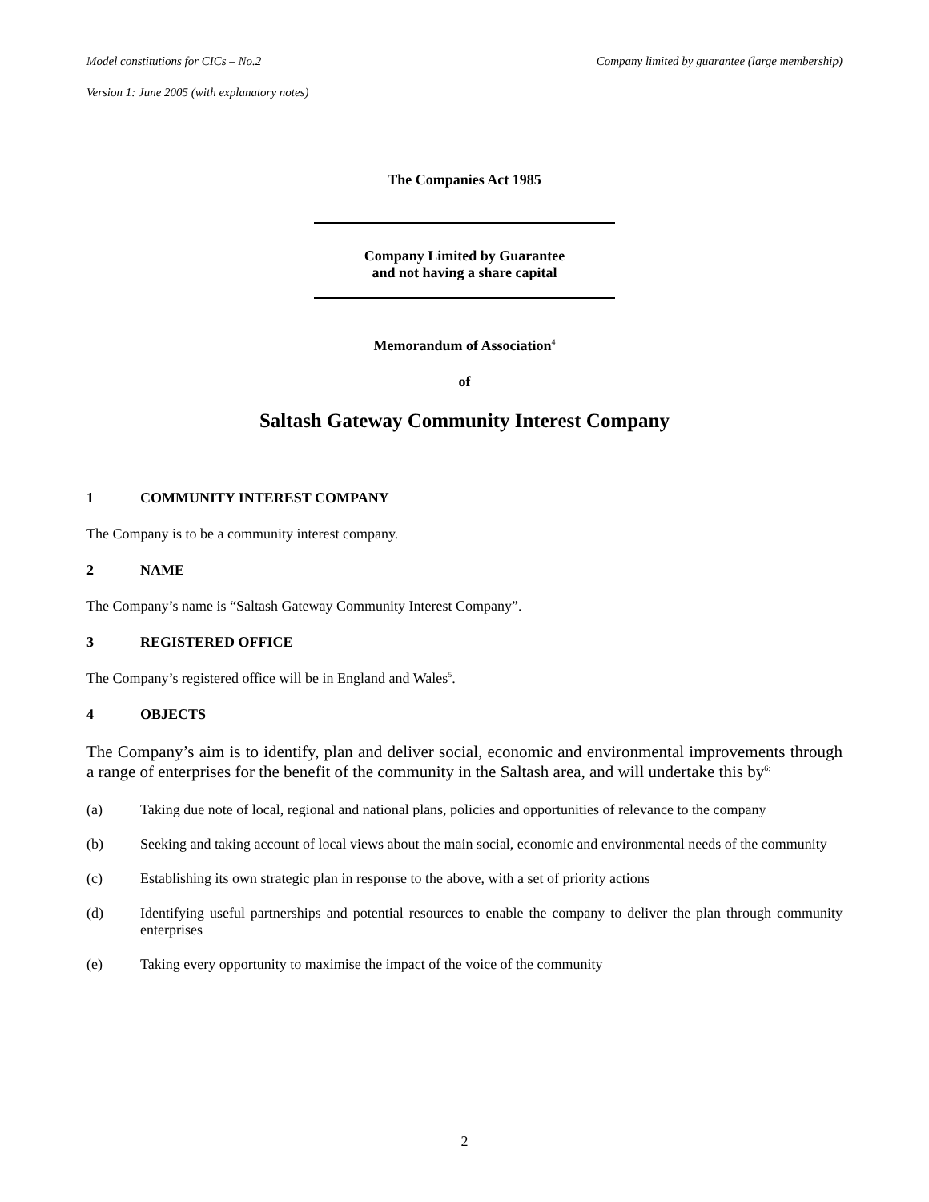Model constitutions for CICs – No.2 Company limited by guarantee (large membership)
Version 1: June 2005 (with explanatory notes)
The Companies Act 1985
Company Limited by Guarantee
and not having a share capital
Memorandum of Association<sup>4</sup>
of
Saltash Gateway Community Interest Company
1 COMMUNITY INTEREST COMPANY
The Company is to be a community interest company.
2 NAME
The Company’s name is “Saltash Gateway Community Interest Company”.
3 REGISTERED OFFICE
The Company’s registered office will be in England and Wales<sup>5</sup>.
4 OBJECTS
The Company’s aim is to identify, plan and deliver social, economic and environmental improvements through a range of enterprises for the benefit of the community in the Saltash area, and will undertake this by<sup>6:</sup>
(a) Taking due note of local, regional and national plans, policies and opportunities of relevance to the company
(b) Seeking and taking account of local views about the main social, economic and environmental needs of the community
(c) Establishing its own strategic plan in response to the above, with a set of priority actions
(d) Identifying useful partnerships and potential resources to enable the company to deliver the plan through community enterprises
(e) Taking every opportunity to maximise the impact of the voice of the community
2